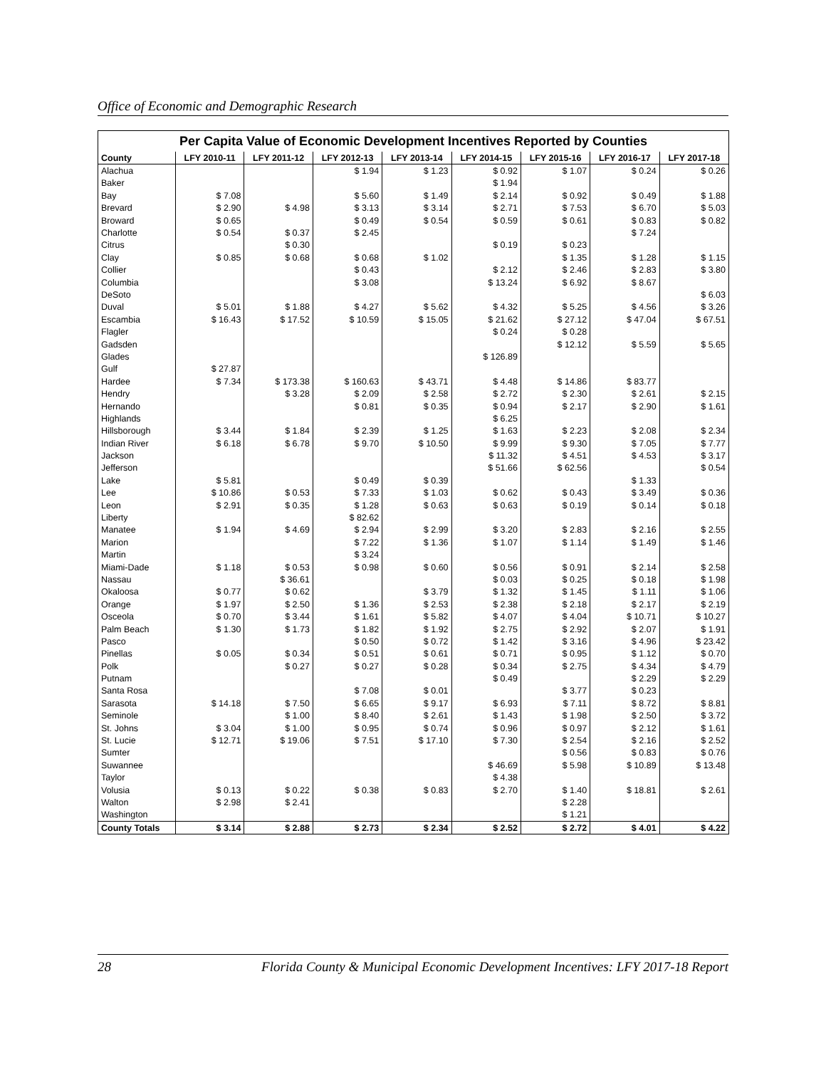Office of Economic and Demographic Research
Per Capita Value of Economic Development Incentives Reported by Counties
| County | LFY 2010-11 | LFY 2011-12 | LFY 2012-13 | LFY 2013-14 | LFY 2014-15 | LFY 2015-16 | LFY 2016-17 | LFY 2017-18 |
| --- | --- | --- | --- | --- | --- | --- | --- | --- |
| Alachua | | | $ 1.94 | $ 1.23 | $ 0.92 | $ 1.07 | $ 0.24 | $ 0.26 |
| Baker | | | | | $ 1.94 | | | |
| Bay | $ 7.08 | | $ 5.60 | $ 1.49 | $ 2.14 | $ 0.92 | $ 0.49 | $ 1.88 |
| Brevard | $ 2.90 | $ 4.98 | $ 3.13 | $ 3.14 | $ 2.71 | $ 7.53 | $ 6.70 | $ 5.03 |
| Broward | $ 0.65 | | $ 0.49 | $ 0.54 | $ 0.59 | $ 0.61 | $ 0.83 | $ 0.82 |
| Charlotte | $ 0.54 | $ 0.37 | $ 2.45 | | | | $ 7.24 | |
| Citrus | | $ 0.30 | | | $ 0.19 | $ 0.23 | | |
| Clay | $ 0.85 | $ 0.68 | $ 0.68 | $ 1.02 | | $ 1.35 | $ 1.28 | $ 1.15 |
| Collier | | | $ 0.43 | | $ 2.12 | $ 2.46 | $ 2.83 | $ 3.80 |
| Columbia | | | $ 3.08 | | $ 13.24 | $ 6.92 | $ 8.67 | |
| DeSoto | | | | | | | | $ 6.03 |
| Duval | $ 5.01 | $ 1.88 | $ 4.27 | $ 5.62 | $ 4.32 | $ 5.25 | $ 4.56 | $ 3.26 |
| Escambia | $ 16.43 | $ 17.52 | $ 10.59 | $ 15.05 | $ 21.62 | $ 27.12 | $ 47.04 | $ 67.51 |
| Flagler | | | | | $ 0.24 | $ 0.28 | | |
| Gadsden | | | | | | $ 12.12 | $ 5.59 | $ 5.65 |
| Glades | | | | | $ 126.89 | | | |
| Gulf | $ 27.87 | | | | | | | |
| Hardee | $ 7.34 | $ 173.38 | $ 160.63 | $ 43.71 | $ 4.48 | $ 14.86 | $ 83.77 | |
| Hendry | | $ 3.28 | $ 2.09 | $ 2.58 | $ 2.72 | $ 2.30 | $ 2.61 | $ 2.15 |
| Hernando | | | $ 0.81 | $ 0.35 | $ 0.94 | $ 2.17 | $ 2.90 | $ 1.61 |
| Highlands | | | | | $ 6.25 | | | |
| Hillsborough | $ 3.44 | $ 1.84 | $ 2.39 | $ 1.25 | $ 1.63 | $ 2.23 | $ 2.08 | $ 2.34 |
| Indian River | $ 6.18 | $ 6.78 | $ 9.70 | $ 10.50 | $ 9.99 | $ 9.30 | $ 7.05 | $ 7.77 |
| Jackson | | | | | $ 11.32 | $ 4.51 | $ 4.53 | $ 3.17 |
| Jefferson | | | | | $ 51.66 | $ 62.56 | | $ 0.54 |
| Lake | $ 5.81 | | $ 0.49 | $ 0.39 | | | $ 1.33 | |
| Lee | $ 10.86 | $ 0.53 | $ 7.33 | $ 1.03 | $ 0.62 | $ 0.43 | $ 3.49 | $ 0.36 |
| Leon | $ 2.91 | $ 0.35 | $ 1.28 | $ 0.63 | $ 0.63 | $ 0.19 | $ 0.14 | $ 0.18 |
| Liberty | | | $ 82.62 | | | | | |
| Manatee | $ 1.94 | $ 4.69 | $ 2.94 | $ 2.99 | $ 3.20 | $ 2.83 | $ 2.16 | $ 2.55 |
| Marion | | | $ 7.22 | $ 1.36 | $ 1.07 | $ 1.14 | $ 1.49 | $ 1.46 |
| Martin | | | $ 3.24 | | | | | |
| Miami-Dade | $ 1.18 | $ 0.53 | $ 0.98 | $ 0.60 | $ 0.56 | $ 0.91 | $ 2.14 | $ 2.58 |
| Nassau | | $ 36.61 | | | $ 0.03 | $ 0.25 | $ 0.18 | $ 1.98 |
| Okaloosa | $ 0.77 | $ 0.62 | | $ 3.79 | $ 1.32 | $ 1.45 | $ 1.11 | $ 1.06 |
| Orange | $ 1.97 | $ 2.50 | $ 1.36 | $ 2.53 | $ 2.38 | $ 2.18 | $ 2.17 | $ 2.19 |
| Osceola | $ 0.70 | $ 3.44 | $ 1.61 | $ 5.82 | $ 4.07 | $ 4.04 | $ 10.71 | $ 10.27 |
| Palm Beach | $ 1.30 | $ 1.73 | $ 1.82 | $ 1.92 | $ 2.75 | $ 2.92 | $ 2.07 | $ 1.91 |
| Pasco | | | $ 0.50 | $ 0.72 | $ 1.42 | $ 3.16 | $ 4.96 | $ 23.42 |
| Pinellas | $ 0.05 | $ 0.34 | $ 0.51 | $ 0.61 | $ 0.71 | $ 0.95 | $ 1.12 | $ 0.70 |
| Polk | | $ 0.27 | $ 0.27 | $ 0.28 | $ 0.34 | $ 2.75 | $ 4.34 | $ 4.79 |
| Putnam | | | | | $ 0.49 | | $ 2.29 | $ 2.29 |
| Santa Rosa | | | $ 7.08 | $ 0.01 | | $ 3.77 | $ 0.23 | |
| Sarasota | $ 14.18 | $ 7.50 | $ 6.65 | $ 9.17 | $ 6.93 | $ 7.11 | $ 8.72 | $ 8.81 |
| Seminole | | $ 1.00 | $ 8.40 | $ 2.61 | $ 1.43 | $ 1.98 | $ 2.50 | $ 3.72 |
| St. Johns | $ 3.04 | $ 1.00 | $ 0.95 | $ 0.74 | $ 0.96 | $ 0.97 | $ 2.12 | $ 1.61 |
| St. Lucie | $ 12.71 | $ 19.06 | $ 7.51 | $ 17.10 | $ 7.30 | $ 2.54 | $ 2.16 | $ 2.52 |
| Sumter | | | | | | $ 0.56 | $ 0.83 | $ 0.76 |
| Suwannee | | | | | $ 46.69 | $ 5.98 | $ 10.89 | $ 13.48 |
| Taylor | | | | | $ 4.38 | | | |
| Volusia | $ 0.13 | $ 0.22 | $ 0.38 | $ 0.83 | $ 2.70 | $ 1.40 | $ 18.81 | $ 2.61 |
| Walton | $ 2.98 | $ 2.41 | | | | $ 2.28 | | |
| Washington | | | | | | $ 1.21 | | |
| County Totals | $ 3.14 | $ 2.88 | $ 2.73 | $ 2.34 | $ 2.52 | $ 2.72 | $ 4.01 | $ 4.22 |
28 Florida County & Municipal Economic Development Incentives: LFY 2017-18 Report